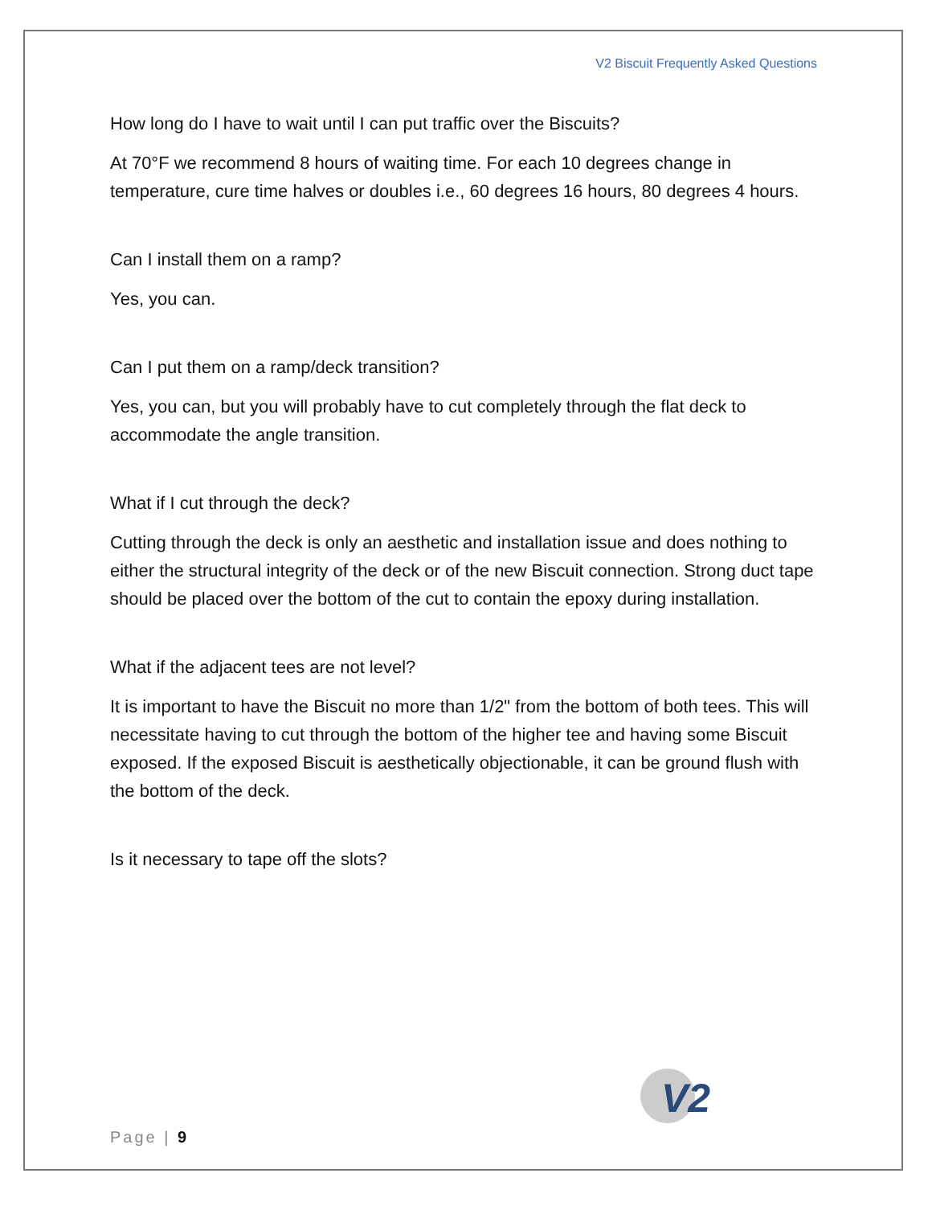V2 Biscuit Frequently Asked Questions
How long do I have to wait until I can put traffic over the Biscuits?
At 70°F we recommend 8 hours of waiting time. For each 10 degrees change in temperature, cure time halves or doubles i.e., 60 degrees 16 hours, 80 degrees 4 hours.
Can I install them on a ramp?
Yes, you can.
Can I put them on a ramp/deck transition?
Yes, you can, but you will probably have to cut completely through the flat deck to accommodate the angle transition.
What if I cut through the deck?
Cutting through the deck is only an aesthetic and installation issue and does nothing to either the structural integrity of the deck or of the new Biscuit connection. Strong duct tape should be placed over the bottom of the cut to contain the epoxy during installation.
What if the adjacent tees are not level?
It is important to have the Biscuit no more than 1/2" from the bottom of both tees. This will necessitate having to cut through the bottom of the higher tee and having some Biscuit exposed. If the exposed Biscuit is aesthetically objectionable, it can be ground flush with the bottom of the deck.
Is it necessary to tape off the slots?
V2
Page | 9